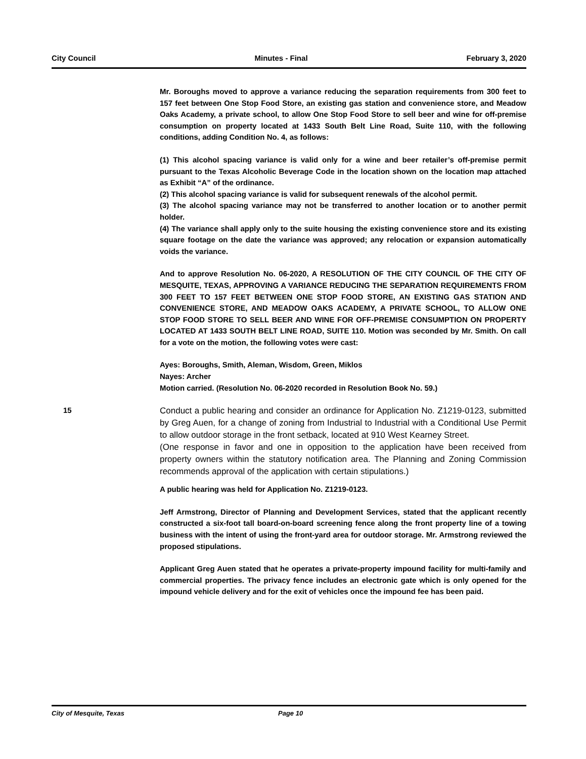City Council Minutes - Final February 3, 2020
Mr. Boroughs moved to approve a variance reducing the separation requirements from 300 feet to 157 feet between One Stop Food Store, an existing gas station and convenience store, and Meadow Oaks Academy, a private school, to allow One Stop Food Store to sell beer and wine for off-premise consumption on property located at 1433 South Belt Line Road, Suite 110, with the following conditions, adding Condition No. 4, as follows:
(1) This alcohol spacing variance is valid only for a wine and beer retailer’s off-premise permit pursuant to the Texas Alcoholic Beverage Code in the location shown on the location map attached as Exhibit “A” of the ordinance.
(2) This alcohol spacing variance is valid for subsequent renewals of the alcohol permit.
(3) The alcohol spacing variance may not be transferred to another location or to another permit holder.
(4) The variance shall apply only to the suite housing the existing convenience store and its existing square footage on the date the variance was approved; any relocation or expansion automatically voids the variance.
And to approve Resolution No. 06-2020, A RESOLUTION OF THE CITY COUNCIL OF THE CITY OF MESQUITE, TEXAS, APPROVING A VARIANCE REDUCING THE SEPARATION REQUIREMENTS FROM 300 FEET TO 157 FEET BETWEEN ONE STOP FOOD STORE, AN EXISTING GAS STATION AND CONVENIENCE STORE, AND MEADOW OAKS ACADEMY, A PRIVATE SCHOOL, TO ALLOW ONE STOP FOOD STORE TO SELL BEER AND WINE FOR OFF-PREMISE CONSUMPTION ON PROPERTY LOCATED AT 1433 SOUTH BELT LINE ROAD, SUITE 110. Motion was seconded by Mr. Smith. On call for a vote on the motion, the following votes were cast:
Ayes: Boroughs, Smith, Aleman, Wisdom, Green, Miklos
Nayes: Archer
Motion carried. (Resolution No. 06-2020 recorded in Resolution Book No. 59.)
15
Conduct a public hearing and consider an ordinance for Application No. Z1219-0123, submitted by Greg Auen, for a change of zoning from Industrial to Industrial with a Conditional Use Permit to allow outdoor storage in the front setback, located at 910 West Kearney Street.
(One response in favor and one in opposition to the application have been received from property owners within the statutory notification area. The Planning and Zoning Commission recommends approval of the application with certain stipulations.)
A public hearing was held for Application No. Z1219-0123.
Jeff Armstrong, Director of Planning and Development Services, stated that the applicant recently constructed a six-foot tall board-on-board screening fence along the front property line of a towing business with the intent of using the front-yard area for outdoor storage. Mr. Armstrong reviewed the proposed stipulations.
Applicant Greg Auen stated that he operates a private-property impound facility for multi-family and commercial properties. The privacy fence includes an electronic gate which is only opened for the impound vehicle delivery and for the exit of vehicles once the impound fee has been paid.
City of Mesquite, Texas Page 10